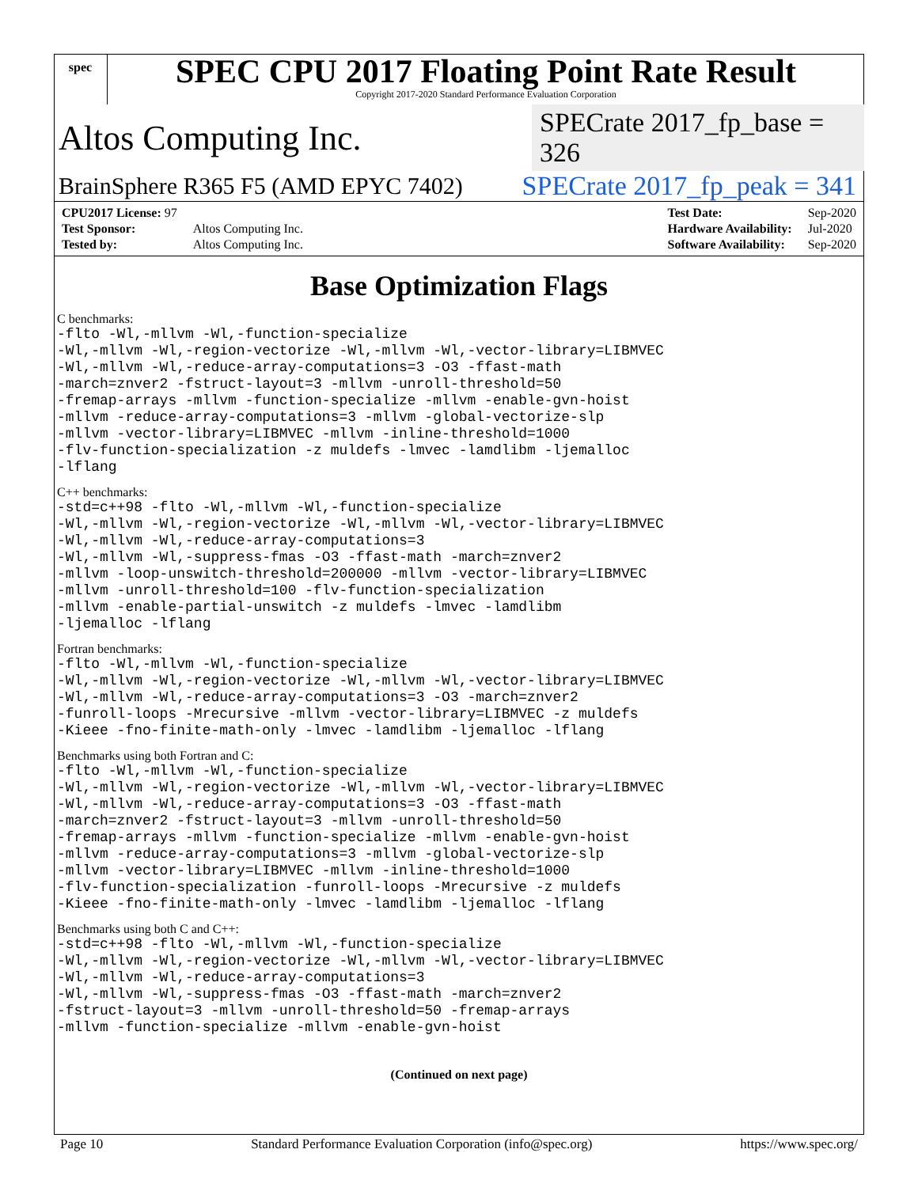spec
SPEC CPU 2017 Floating Point Rate Result
Copyright 2017-2020 Standard Performance Evaluation Corporation
Altos Computing Inc.
SPECrate 2017_fp_base = 326
BrainSphere R365 F5 (AMD EPYC 7402)
SPECrate 2017_fp_peak = 341
| CPU2017 License: 97 | |
| Test Sponsor: | Altos Computing Inc. |
| Tested by: | Altos Computing Inc. |
| Test Date: | Sep-2020 |
| Hardware Availability: | Jul-2020 |
| Software Availability: | Sep-2020 |
Base Optimization Flags
C benchmarks:
-flto -Wl,-mllvm -Wl,-function-specialize
-Wl,-mllvm -Wl,-region-vectorize -Wl,-mllvm -Wl,-vector-library=LIBMVEC
-Wl,-mllvm -Wl,-reduce-array-computations=3 -O3 -ffast-math
-march=znver2 -fstruct-layout=3 -mllvm -unroll-threshold=50
-fremap-arrays -mllvm -function-specialize -mllvm -enable-gvn-hoist
-mllvm -reduce-array-computations=3 -mllvm -global-vectorize-slp
-mllvm -vector-library=LIBMVEC -mllvm -inline-threshold=1000
-flv-function-specialization -z muldefs -lmvec -lamdlibm -ljemalloc
-lflang
C++ benchmarks:
-std=c++98 -flto -Wl,-mllvm -Wl,-function-specialize
-Wl,-mllvm -Wl,-region-vectorize -Wl,-mllvm -Wl,-vector-library=LIBMVEC
-Wl,-mllvm -Wl,-reduce-array-computations=3
-Wl,-mllvm -Wl,-suppress-fmas -O3 -ffast-math -march=znver2
-mllvm -loop-unswitch-threshold=200000 -mllvm -vector-library=LIBMVEC
-mllvm -unroll-threshold=100 -flv-function-specialization
-mllvm -enable-partial-unswitch -z muldefs -lmvec -lamdlibm
-ljemalloc -lflang
Fortran benchmarks:
-flto -Wl,-mllvm -Wl,-function-specialize
-Wl,-mllvm -Wl,-region-vectorize -Wl,-mllvm -Wl,-vector-library=LIBMVEC
-Wl,-mllvm -Wl,-reduce-array-computations=3 -O3 -march=znver2
-funroll-loops -Mrecursive -mllvm -vector-library=LIBMVEC -z muldefs
-Kieee -fno-finite-math-only -lmvec -lamdlibm -ljemalloc -lflang
Benchmarks using both Fortran and C:
-flto -Wl,-mllvm -Wl,-function-specialize
-Wl,-mllvm -Wl,-region-vectorize -Wl,-mllvm -Wl,-vector-library=LIBMVEC
-Wl,-mllvm -Wl,-reduce-array-computations=3 -O3 -ffast-math
-march=znver2 -fstruct-layout=3 -mllvm -unroll-threshold=50
-fremap-arrays -mllvm -function-specialize -mllvm -enable-gvn-hoist
-mllvm -reduce-array-computations=3 -mllvm -global-vectorize-slp
-mllvm -vector-library=LIBMVEC -mllvm -inline-threshold=1000
-flv-function-specialization -funroll-loops -Mrecursive -z muldefs
-Kieee -fno-finite-math-only -lmvec -lamdlibm -ljemalloc -lflang
Benchmarks using both C and C++:
-std=c++98 -flto -Wl,-mllvm -Wl,-function-specialize
-Wl,-mllvm -Wl,-region-vectorize -Wl,-mllvm -Wl,-vector-library=LIBMVEC
-Wl,-mllvm -Wl,-reduce-array-computations=3
-Wl,-mllvm -Wl,-suppress-fmas -O3 -ffast-math -march=znver2
-fstruct-layout=3 -mllvm -unroll-threshold=50 -fremap-arrays
-mllvm -function-specialize -mllvm -enable-gvn-hoist
(Continued on next page)
Page 10 Standard Performance Evaluation Corporation (info@spec.org) https://www.spec.org/